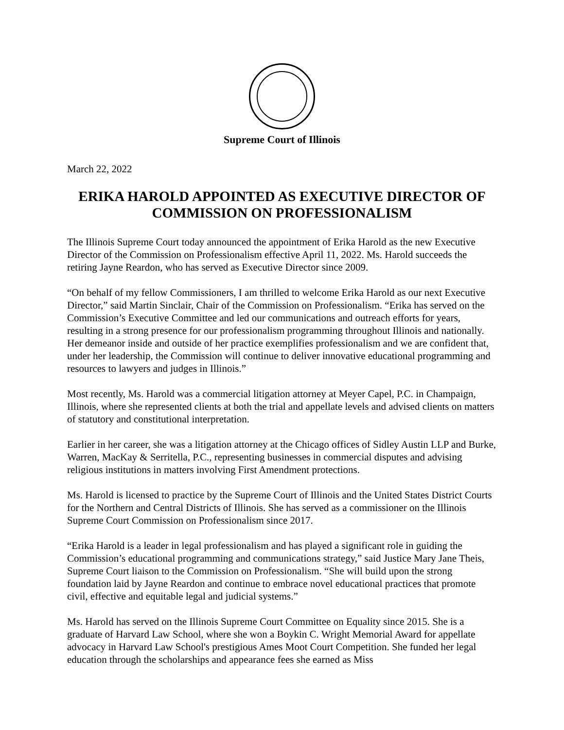Supreme Court of Illinois
March 22, 2022
ERIKA HAROLD APPOINTED AS EXECUTIVE DIRECTOR OF COMMISSION ON PROFESSIONALISM
The Illinois Supreme Court today announced the appointment of Erika Harold as the new Executive Director of the Commission on Professionalism effective April 11, 2022. Ms. Harold succeeds the retiring Jayne Reardon, who has served as Executive Director since 2009.
“On behalf of my fellow Commissioners, I am thrilled to welcome Erika Harold as our next Executive Director,” said Martin Sinclair, Chair of the Commission on Professionalism. “Erika has served on the Commission’s Executive Committee and led our communications and outreach efforts for years, resulting in a strong presence for our professionalism programming throughout Illinois and nationally. Her demeanor inside and outside of her practice exemplifies professionalism and we are confident that, under her leadership, the Commission will continue to deliver innovative educational programming and resources to lawyers and judges in Illinois.”
Most recently, Ms. Harold was a commercial litigation attorney at Meyer Capel, P.C. in Champaign, Illinois, where she represented clients at both the trial and appellate levels and advised clients on matters of statutory and constitutional interpretation.
Earlier in her career, she was a litigation attorney at the Chicago offices of Sidley Austin LLP and Burke, Warren, MacKay & Serritella, P.C., representing businesses in commercial disputes and advising religious institutions in matters involving First Amendment protections.
Ms. Harold is licensed to practice by the Supreme Court of Illinois and the United States District Courts for the Northern and Central Districts of Illinois. She has served as a commissioner on the Illinois Supreme Court Commission on Professionalism since 2017.
“Erika Harold is a leader in legal professionalism and has played a significant role in guiding the Commission’s educational programming and communications strategy,” said Justice Mary Jane Theis, Supreme Court liaison to the Commission on Professionalism. “She will build upon the strong foundation laid by Jayne Reardon and continue to embrace novel educational practices that promote civil, effective and equitable legal and judicial systems.”
Ms. Harold has served on the Illinois Supreme Court Committee on Equality since 2015. She is a graduate of Harvard Law School, where she won a Boykin C. Wright Memorial Award for appellate advocacy in Harvard Law School's prestigious Ames Moot Court Competition. She funded her legal education through the scholarships and appearance fees she earned as Miss